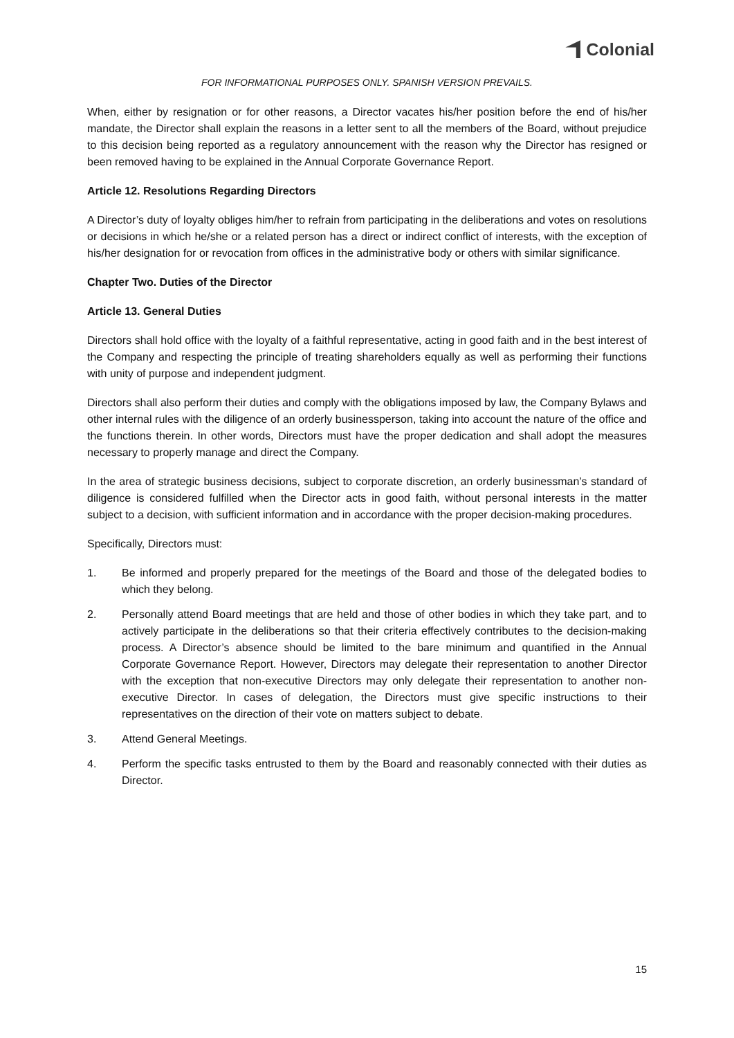Colonial
FOR INFORMATIONAL PURPOSES ONLY. SPANISH VERSION PREVAILS.
When, either by resignation or for other reasons, a Director vacates his/her position before the end of his/her mandate, the Director shall explain the reasons in a letter sent to all the members of the Board, without prejudice to this decision being reported as a regulatory announcement with the reason why the Director has resigned or been removed having to be explained in the Annual Corporate Governance Report.
Article 12. Resolutions Regarding Directors
A Director’s duty of loyalty obliges him/her to refrain from participating in the deliberations and votes on resolutions or decisions in which he/she or a related person has a direct or indirect conflict of interests, with the exception of his/her designation for or revocation from offices in the administrative body or others with similar significance.
Chapter Two. Duties of the Director
Article 13. General Duties
Directors shall hold office with the loyalty of a faithful representative, acting in good faith and in the best interest of the Company and respecting the principle of treating shareholders equally as well as performing their functions with unity of purpose and independent judgment.
Directors shall also perform their duties and comply with the obligations imposed by law, the Company Bylaws and other internal rules with the diligence of an orderly businessperson, taking into account the nature of the office and the functions therein. In other words, Directors must have the proper dedication and shall adopt the measures necessary to properly manage and direct the Company.
In the area of strategic business decisions, subject to corporate discretion, an orderly businessman’s standard of diligence is considered fulfilled when the Director acts in good faith, without personal interests in the matter subject to a decision, with sufficient information and in accordance with the proper decision-making procedures.
Specifically, Directors must:
1. Be informed and properly prepared for the meetings of the Board and those of the delegated bodies to which they belong.
2. Personally attend Board meetings that are held and those of other bodies in which they take part, and to actively participate in the deliberations so that their criteria effectively contributes to the decision-making process. A Director’s absence should be limited to the bare minimum and quantified in the Annual Corporate Governance Report. However, Directors may delegate their representation to another Director with the exception that non-executive Directors may only delegate their representation to another non-executive Director. In cases of delegation, the Directors must give specific instructions to their representatives on the direction of their vote on matters subject to debate.
3. Attend General Meetings.
4. Perform the specific tasks entrusted to them by the Board and reasonably connected with their duties as Director.
15